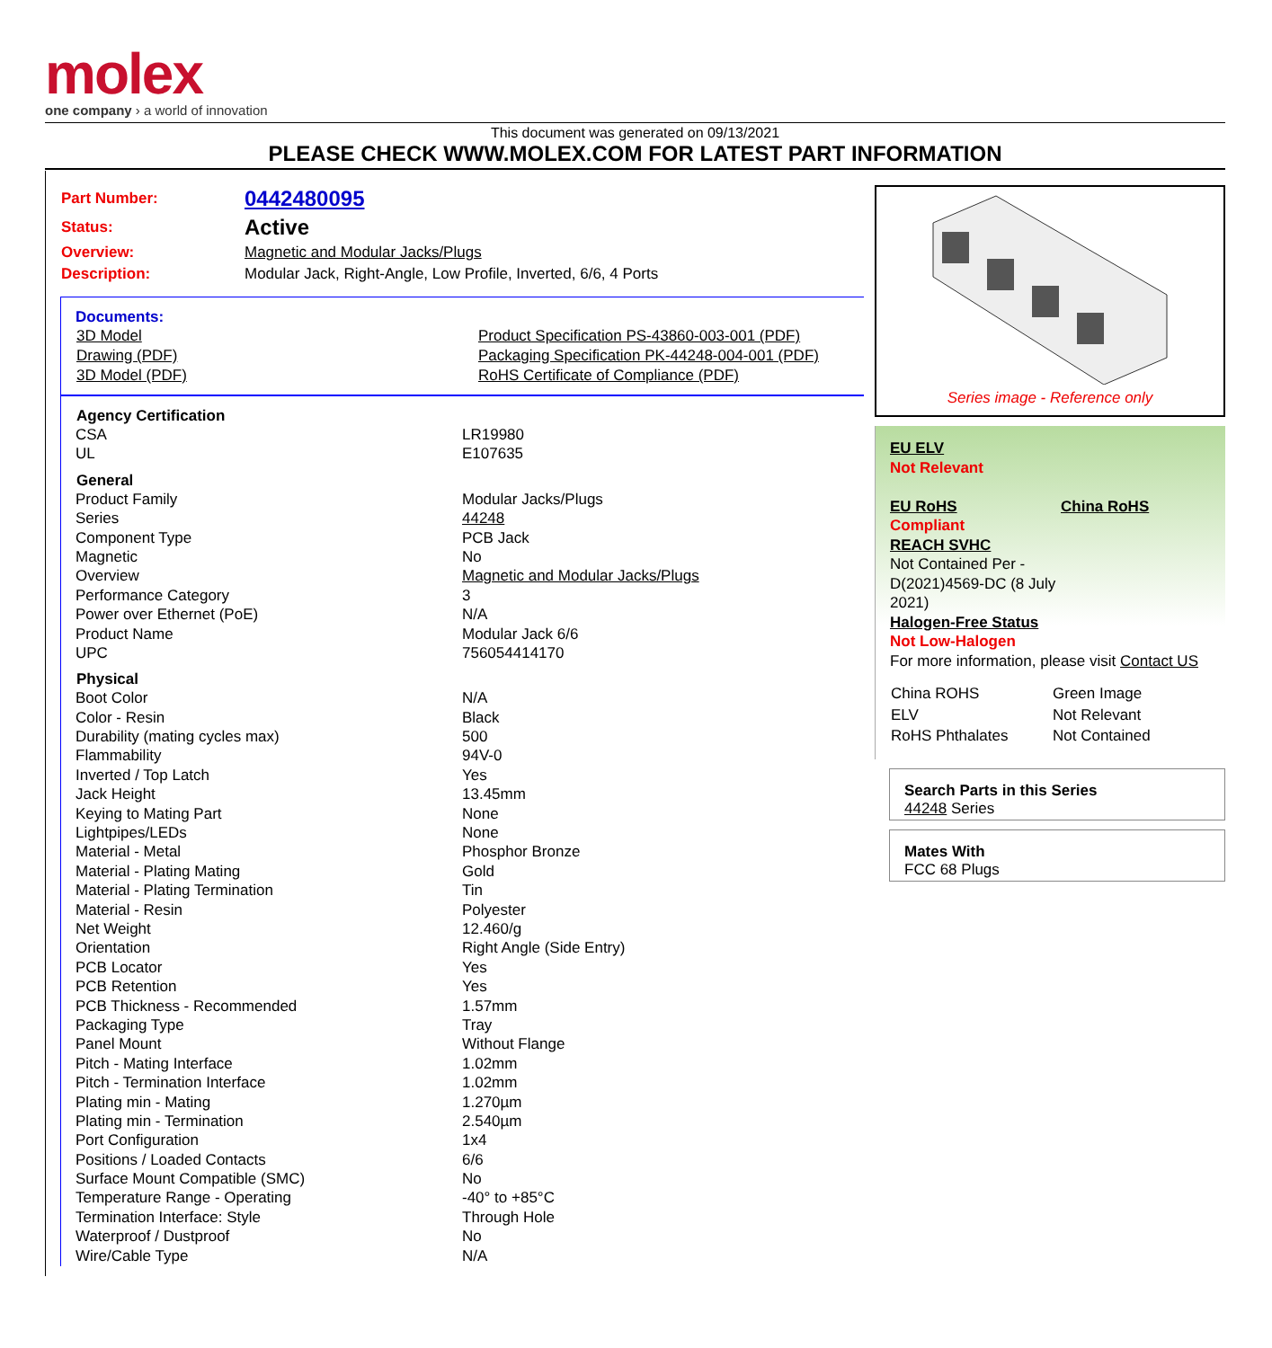molex
one company › a world of innovation
This document was generated on 09/13/2021
PLEASE CHECK WWW.MOLEX.COM FOR LATEST PART INFORMATION
| Part Number: | 0442480095 |
| Status: | Active |
| Overview: | Magnetic and Modular Jacks/Plugs |
| Description: | Modular Jack, Right-Angle, Low Profile, Inverted, 6/6, 4 Ports |
Documents:
| 3D Model | Product Specification PS-43860-003-001 (PDF) |
| Drawing (PDF) | Packaging Specification PK-44248-004-001 (PDF) |
| 3D Model (PDF) | RoHS Certificate of Compliance (PDF) |
| Agency Certification | |
| --- | --- |
| CSA | LR19980 |
| UL | E107635 |
| General | |
| Product Family | Modular Jacks/Plugs |
| Series | 44248 |
| Component Type | PCB Jack |
| Magnetic | No |
| Overview | Magnetic and Modular Jacks/Plugs |
| Performance Category | 3 |
| Power over Ethernet (PoE) | N/A |
| Product Name | Modular Jack 6/6 |
| UPC | 756054414170 |
| Physical | |
| Boot Color | N/A |
| Color - Resin | Black |
| Durability (mating cycles max) | 500 |
| Flammability | 94V-0 |
| Inverted / Top Latch | Yes |
| Jack Height | 13.45mm |
| Keying to Mating Part | None |
| Lightpipes/LEDs | None |
| Material - Metal | Phosphor Bronze |
| Material - Plating Mating | Gold |
| Material - Plating Termination | Tin |
| Material - Resin | Polyester |
| Net Weight | 12.460/g |
| Orientation | Right Angle (Side Entry) |
| PCB Locator | Yes |
| PCB Retention | Yes |
| PCB Thickness - Recommended | 1.57mm |
| Packaging Type | Tray |
| Panel Mount | Without Flange |
| Pitch - Mating Interface | 1.02mm |
| Pitch - Termination Interface | 1.02mm |
| Plating min - Mating | 1.270µm |
| Plating min - Termination | 2.540µm |
| Port Configuration | 1x4 |
| Positions / Loaded Contacts | 6/6 |
| Surface Mount Compatible (SMC) | No |
| Temperature Range - Operating | -40° to +85°C |
| Termination Interface: Style | Through Hole |
| Waterproof / Dustproof | No |
| Wire/Cable Type | N/A |
Series image - Reference only
EU ELV
Not Relevant
| EU RoHS Compliant REACH SVHC Not Contained Per - D(2021)4569-DC (8 July 2021) Halogen-Free Status Not Low-Halogen | China RoHS |
For more information, please visit Contact US
| China ROHS | Green Image |
| ELV | Not Relevant |
| RoHS Phthalates | Not Contained |
Search Parts in this Series
44248 Series
Mates With
FCC 68 Plugs